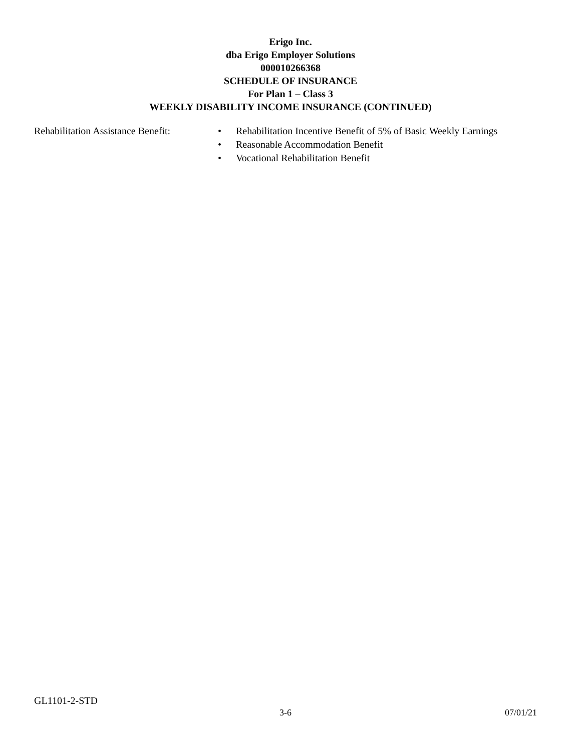Erigo Inc.
dba Erigo Employer Solutions
000010266368
SCHEDULE OF INSURANCE
For Plan 1 – Class 3
WEEKLY DISABILITY INCOME INSURANCE (CONTINUED)
Rehabilitation Assistance Benefit:
• Rehabilitation Incentive Benefit of 5% of Basic Weekly Earnings
• Reasonable Accommodation Benefit
• Vocational Rehabilitation Benefit
GL1101-2-STD
3-6 07/01/21